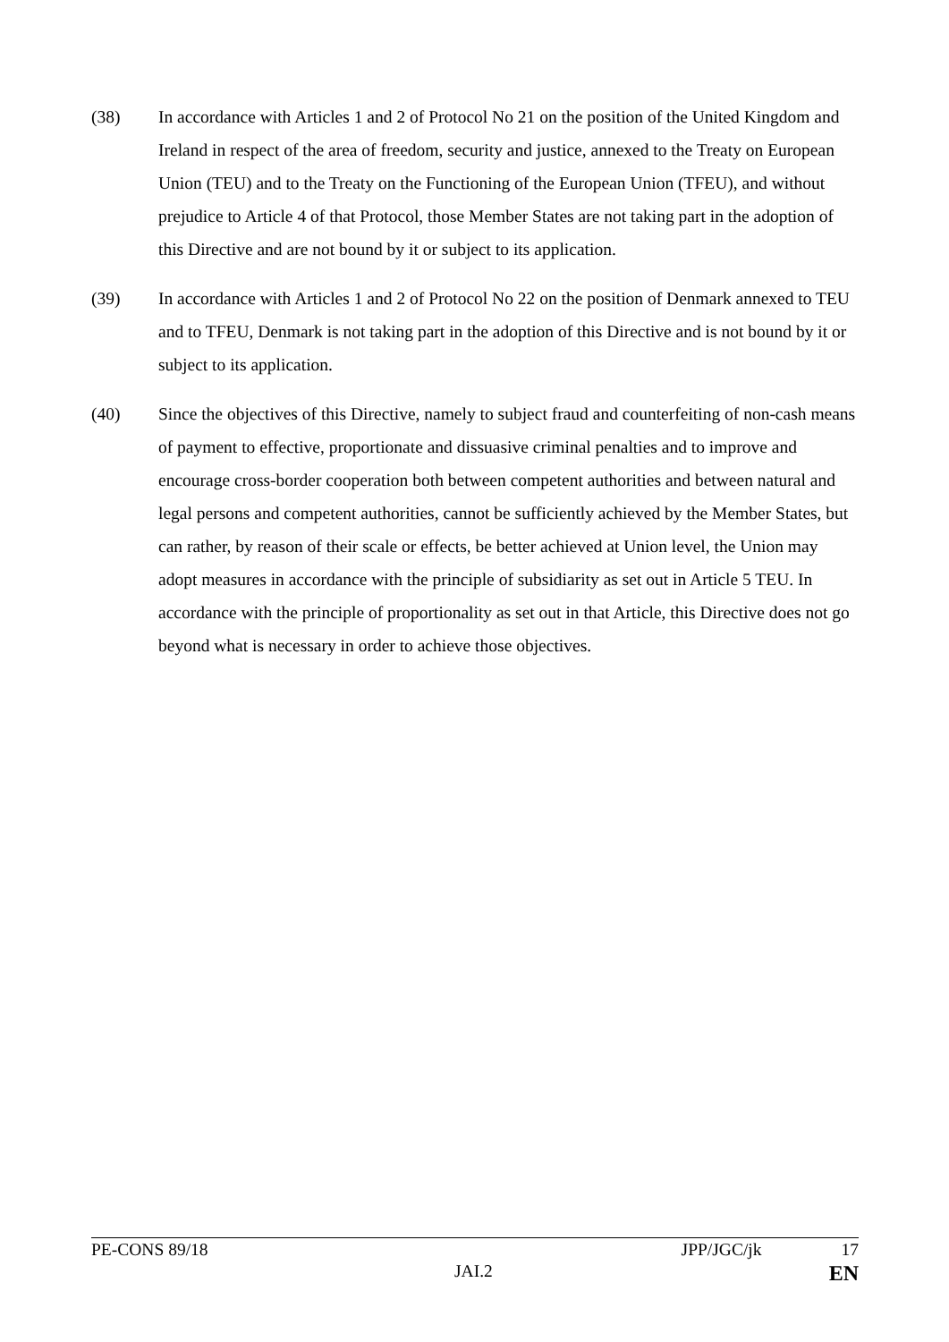(38) In accordance with Articles 1 and 2 of Protocol No 21 on the position of the United Kingdom and Ireland in respect of the area of freedom, security and justice, annexed to the Treaty on European Union (TEU) and to the Treaty on the Functioning of the European Union (TFEU), and without prejudice to Article 4 of that Protocol, those Member States are not taking part in the adoption of this Directive and are not bound by it or subject to its application.
(39) In accordance with Articles 1 and 2 of Protocol No 22 on the position of Denmark annexed to TEU and to TFEU, Denmark is not taking part in the adoption of this Directive and is not bound by it or subject to its application.
(40) Since the objectives of this Directive, namely to subject fraud and counterfeiting of non-cash means of payment to effective, proportionate and dissuasive criminal penalties and to improve and encourage cross-border cooperation both between competent authorities and between natural and legal persons and competent authorities, cannot be sufficiently achieved by the Member States, but can rather, by reason of their scale or effects, be better achieved at Union level, the Union may adopt measures in accordance with the principle of subsidiarity as set out in Article 5 TEU. In accordance with the principle of proportionality as set out in that Article, this Directive does not go beyond what is necessary in order to achieve those objectives.
PE-CONS 89/18 JPP/JGC/jk 17
JAI.2 EN